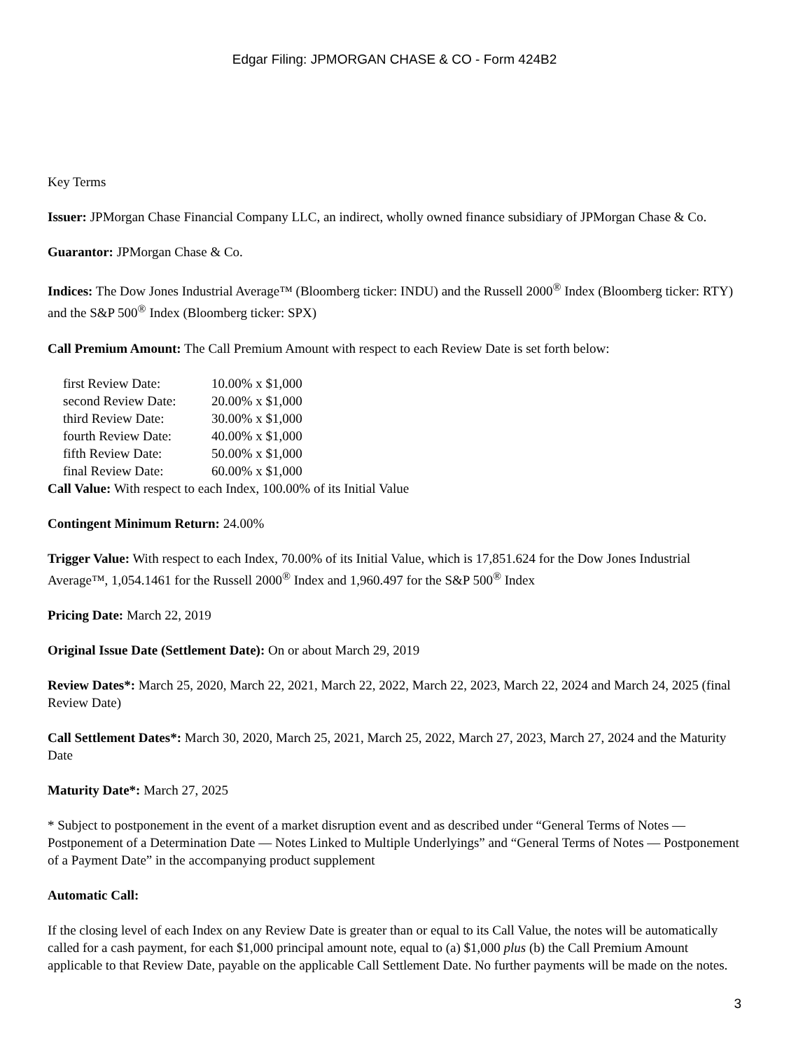Edgar Filing: JPMORGAN CHASE & CO - Form 424B2
Key Terms
Issuer: JPMorgan Chase Financial Company LLC, an indirect, wholly owned finance subsidiary of JPMorgan Chase & Co.
Guarantor: JPMorgan Chase & Co.
Indices: The Dow Jones Industrial Average™ (Bloomberg ticker: INDU) and the Russell 2000<sup>®</sup> Index (Bloomberg ticker: RTY) and the S&P 500<sup>®</sup> Index (Bloomberg ticker: SPX)
Call Premium Amount: The Call Premium Amount with respect to each Review Date is set forth below:
| first Review Date: | 10.00% x $1,000 |
| second Review Date: | 20.00% x $1,000 |
| third Review Date: | 30.00% x $1,000 |
| fourth Review Date: | 40.00% x $1,000 |
| fifth Review Date: | 50.00% x $1,000 |
| final Review Date: | 60.00% x $1,000 |
Call Value: With respect to each Index, 100.00% of its Initial Value
Contingent Minimum Return: 24.00%
Trigger Value: With respect to each Index, 70.00% of its Initial Value, which is 17,851.624 for the Dow Jones Industrial Average™, 1,054.1461 for the Russell 2000<sup>®</sup> Index and 1,960.497 for the S&P 500<sup>®</sup> Index
Pricing Date: March 22, 2019
Original Issue Date (Settlement Date): On or about March 29, 2019
Review Dates*: March 25, 2020, March 22, 2021, March 22, 2022, March 22, 2023, March 22, 2024 and March 24, 2025 (final Review Date)
Call Settlement Dates*: March 30, 2020, March 25, 2021, March 25, 2022, March 27, 2023, March 27, 2024 and the Maturity Date
Maturity Date*: March 27, 2025
* Subject to postponement in the event of a market disruption event and as described under “General Terms of Notes — Postponement of a Determination Date — Notes Linked to Multiple Underlyings” and “General Terms of Notes — Postponement of a Payment Date” in the accompanying product supplement
Automatic Call:
If the closing level of each Index on any Review Date is greater than or equal to its Call Value, the notes will be automatically called for a cash payment, for each $1,000 principal amount note, equal to (a) $1,000 plus (b) the Call Premium Amount applicable to that Review Date, payable on the applicable Call Settlement Date. No further payments will be made on the notes.
3